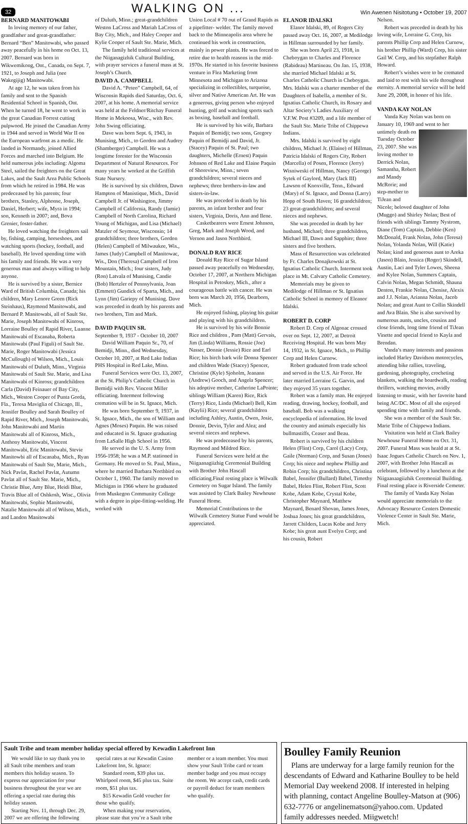32 WALKING ON ... Win Awenen Nisitotung • October 19, 2007
BERNARD MANITOWABI
In loving memory of our father, grandfather and great-grandfather: Bernard “Ben” Manitowabi, who passed away peacefully in his home on Oct. 13, 2007. Bernard was born in Wikwemikong, Ont., Canada, on Sept. 7, 1921, to Joseph and Julia (nee Wakegijig) Manitowabi.
At age 12, he was taken from his family and sent to the Spanish Residential School in Spanish, Ont. When he turned 18, he went to work in the great Canadian Forrest cutting pulpwood. He joined the Canadian Army in 1944 and served in World War II on the European warfront as a medic. He landed in Normandy, joined Allied Forces and marched into Belgium. He held numerous jobs including: Algoma Steel, sailed the freighters on the Great Lakes, and the Sault Area Public Schools from which he retired in 1984. He was predeceased by his parents; four brothers, Stanley, Alphonse, Joseph, Daniel, Herbert; wife, Myra in 1994; son, Kenneth in 2007; and, Bova Grenier, foster-father.
He loved watching the freighters sail by, fishing, camping, horseshoes, and watching sports (hockey, football, and baseball). He loved spending time with his family and friends. He was a very generous man and always willing to help anyone.
He is survived by a sister, Bernice Ward of British Columbia, Canada; his children, Mary Lenore Green (Rick Steinhaus), Raymond Manitowabi, and Bernard P. Manitowabi, all of Sault Ste. Marie, Joseph Manitowabi of Kinross, Lorraine Boulley of Rapid River, Luanne Manitowabi of Escanaba, Roberta Manitowabi (Paul Figuli) of Sault Ste. Marie, Roger Manitowabi (Jessica McCullough) of Wilson, Mich., Louis Manitowabi of Duluth, Minn., Virginia Manitowabi of Sault Ste. Marie, and Lisa Manitowabi of Kinross; grandchildren Carla (David) Feinauer of Bay City, Mich., Weston Cooper of Punta Gorda, Fla., Teresa Maviglia of Chicago, Ill., Jennifer Boulley and Sarah Boulley of Rapid River, Mich., Joseph Manitowabi, John Manitowabi and Martin Manitowabi all of Kinross, Mich., Anthony Manitowabi, Vincent Manitowabi, Eric Manitowabi, Stevie Manitowbi all of Escanaba, Mich., Ryan Manitowabi of Sault Ste, Marie, Mich., Nick Pavlat, Rachel Pavlat, Autumn Pavlat all of Sault Ste. Marie, Mich., Christie Blue, Amy Blue, Heidi Blue, Travis Blue all of Oshkosh, Wisc., Olivia Manitowabi, Sophie Manitowabi, Natalie Manitowabi all of Wilson, Mich., and Landon Manitowabi
of Duluth, Minn.; great-grandchildren Weston LaCross and Mariah LaCross of Bay City, Mich., and Haley Cooper and Kylie Cooper of Sault Ste. Marie, Mich.
The family held traditional services at the Niiganagizhik Cultural Building, with prayer services a funeral mass at St. Joseph’s Church.
DAVID A. CAMPBELL
David A. “Peteo” Campbell, 64, of Wisconsin Rapids died Saturday, Oct. 6, 2007, at his home. A memorial service was held at the Feldner/Ritchay Funeral Home in Mekoosa, Wisc., with Rev. John Swing officiating.
Dave was born Sept. 6, 1943, in Munising, Mich., to Gordon and Audrey (Shamberger) Campbell. He was a longtime forester for the Wisconsin Department of Natural Resources. For many years he worked at the Griffith State Nursery.
He is survived by six children, Dawn Hampton of Manistique, Mich., David Campbell Jr. of Washington, Jimmy Campbell of California, Randy (Jamie) Campbell of North Carolina, Richard Young of Michigan, and Lisa (Michael) Matzler of Seymour, Wisconsin; 14 grandchildren; three brothers, Gordon (Helen) Campbell of Milwaukee, Wis., James (Judy) Campbell of Manitowac, Wis., Don (Theresa) Campbell of Iron Mountain, Mich.; four sisters, Judy (Ron) Latvala of Munising, Candie (Bob) Hertzler of Pennsylvania, Joan (Emmett) Gundick of Sparta, Mich., and Lynn (Jim) Gariepy of Munising. Dave was preceded in death by his parents and two brothers, Tim and Mark.
DAVID PAQUIN SR.
September 9, 1937 - October 10, 2007
David William Paquin Sr., 70, of Bemidji, Minn., died Wednesday, October 10, 2007, at Red Lake Indian PHS Hospital in Red Lake, Minn.
Funeral Services were Oct. 13, 2007, at the St. Philip’s Catholic Church in Bemidji with Rev. Vincent Miller officiating. Interment following cremation will be in St. Ignace, Mich.
He was born September 9, 1937, in St. Ignace, Mich., the son of William and Agnes (Moses) Paquin. He was raised and educated in St. Ignace graduating from LaSalle High School in 1956.
He served in the U. S. Army from 1956-1958; he was a M.P. stationed in Germany. He moved to St. Paul, Minn., where he married Barbara Northbird on October 1, 1960. The family moved to Michigan in 1966 where he graduated from Muskegon Community College with a degree in pipe-fitting-welding. He worked with
Union Local # 70 out of Grand Rapids as a pipefitter- welder. The family moved back to the Minneapolis area where he continued his work in construction, mainly in power plants. He was forced to retire due to health reasons in the mid-1970s. He started in his favorite business venture in Flea Marketing from Minnesota and Michigan to Arizona specializing in collectibles, turquoise, silver and Native American Art. He was a generous, giving person who enjoyed hunting, golf and watching sports such as boxing, baseball and football.
He is survived by his wife, Barbara Paquin of Bemidji; two sons, Gregory Paquin of Bemidji and David, Jr. (Stacey) Paquin of St. Paul; two daughters, Michelle (Ernest) Paquin Johnson of Red Lake and Elaine Paquin of Shoreview, Minn.; seven grandchildren; several nieces and nephews; three brothers-in-law and sisters-in-law.
He was preceded in death by his parents, an infant brother and four sisters, Virginia, Doris, Ann and Ilene.
Casketbearers were Ernest Johnson, Greg, Mark and Joseph Wood, and Vernon and Jason Northbird.
DONALD RAY RICE
Donald Ray Rice of Sugar Island passed away peacefully on Wednesday, October 17, 2007, at Northern Michigan Hospital in Petoskey, Mich., after a courageous battle with cancer. He was born was March 20, 1956, Dearborn, Mich.
He enjoyed fishing, playing his guitar and playing with his grandchildren.
He is survived by his wife Bonnie Rice and children , Pam (Matt) Gervais, Jim (Linda) Williams, Rossie (Joe) Nasser, Donnie (Jessie) Rice and Earl Rice; his birch bark wife Donna Spencer and children Wade (Stacey) Spencer, Christine (Kyle) Sjoholm, Jeanann (Andrew) Gooch, and Angela Spencer; his adoptive mother, Catherine LaPointe; siblings William (Karen) Rice, Rick (Terry) Rice, Linda (Michael) Bell, Kim (Kaylii) Rice; several grandchildren including Ashley, Austin, Owen, Josie, Donnie, Devin, Tyler and Alea; and several nieces and nephews.
He was predeceased by his parents, Raymond and Mildred Rice.
Funeral Services were held at the Niigaanagiizhig Ceremonial Building with Brother John Hascall officiating.Final resting place is Wilwalk Cemetery on Sugar Island. The family was assisted by Clark Bailey Newhouse Funeral Home.
Memorial Contributions to the Wilwalk Cemetery Statue Fund would be appreciated.
ELANOR IDALSKI
Elanor Idalski, 89, of Rogers City passed away Oct. 16, 2007, at Medilodge in Hillman surrounded by her family.
She was born April 23, 1918, in Cheboygan to Charles and Florence (Rabideau) Martineau. On Jan. 15, 1938, she married Michael Idalski at St. Charles Catholic Church in Cheboygan. Mrs. Idalski was a charter member of the Daughters of Isabella, a member of St. Ignatius Catholic Church, its Rosary and Altar Society’s Ladies Auxiliary of V.F.W. Post #3209, and a life member of the Sault Ste. Marie Tribe of Chippewa Indians.
Mrs. Idalski is survived by eight children, Michael Jr. (Elaine) of Hillman, Patricia Idalski of Rogers City, Robert (Marcella) of Posen, Florence (Jerry) Wisniweski of Hillman, Nancy (George) Sytek of Gaylord, Mary (Jack III) Lawson of Knoxville, Tenn., Edward (Mary) of St. Ignace, and Donna (Larry) Hopp of South Haven; 16 grandchildren; 23 great-grandchildren; and several nieces and nephews.
She was preceded in death by her husband, Michael; three grandchildren, Michael III, Dawn and Sapphire; three sisters and five brothers.
Mass of Resurrection was celebrated by Fr. Charles Donajkowski at St. Ignatius Catholic Church. Interment took place in Mt. Calvary Catholic Cemetery.
Memorials may be given to Medilodge of Hillman or St. Ignatius Catholic School in memory of Eleanor Idalski.
ROBERT D. CORP
Robert D. Corp of Algonac crossed over on Sept. 12, 2007, at Detroit Receiving Hospital. He was born May 14, 1932, in St. Ignace, Mich., to Phillip Corp and Helen Curnow.
Robert graduated from trade school and served in the U.S. Air Force. He later married Lorraine G. Garvin, and they enjoyed 35 years together.
Robert was a family man. He enjoyed reading, drawing, hockey, football, and baseball. Bob was a walking encyclopedia of information. He loved the country and animals especially his bullmastiffs, Ceaser and Beau.
Robert is survived by his children Helen (Flint) Corp, Carol (Lacy) Corp, Gaile (Norman) Corp, and Susan (Jones) Corp; his niece and nephew Phillip and Robin Corp; his grandchildren, Christina Babel, Jennifer (Bullard) Babel, Timothy Babel, Helen Flint, Robert Flint, Scott Kobe, Adam Kobe, Crystal Kobe, Christopher Maynard, Matthew Maynard, Benard Shovan, James Jones, Joshua Jones; his great grandchildren, Jarrett Childers, Lucas Kobe and Jerry Kobe; his great aunt Evelyn Corp; and his cousin, Robert
Nelson.
Robert was preceded in death by his loving wife, Lorraine G. Corp, his parents Phillip Corp and Helen Curnow, his brother Phillip (Ward) Corp, his sister Gail W. Corp, and his stepfather Ralph Howard.
Robert’s wishes were to be cremated and laid to rest with his wife throughout eternity. A memorial service will be held June 29, 2008, in honor of his life.
VANDA KAY NOLAN
Vanda Kay Nolan was born on January 10, 1969 and went to her untimely death on Tuesday October 23, 2007. She was loving mother to Derrick Nolan, Samantha, Robert and Mandy McRorie; and step-mother to TiJean and Nicole; beloved daughter of John (Muggo) and Shirley Nolan; Best of friends with siblings Tammy Nystrom, Diane (Tom) Captain, Debbie (Ken) McDonald, Frank Nolan, John (Teresa) Nolan, Yolanda Nolan, Will (Katie) Nolan; kind and generous aunt to Areka (Jason) Blain, Jessica (Roger) Skindell, Austin, Laci and Tyler Lowes, Sheena and Kylee Nolan, Summers Captain, Calvin Nolan, Megan Schmidt, Shauna Denton, Frankie Nolan, Chenise, Alexis and J.J. Nolan, Arianna Nolan, Jacob Nolan; and great Aunt to Collin Skindell and Ava Blain. She is also survived by numerous aunts, uncles, cousins and close friends, long time friend of TiJean Vinette and special friend to Kayla and Brendan.
Vanda’s many interests and passions included Harley Davidson motorcycles, attending bike rallies, traveling, gardening, photography, crocheting blankets, walking the boardwalk, reading thrillers, watching movies, avidly listening to music, with her favorite band being AC/DC. Most of all she enjoyed spending time with family and friends.
She was a member of the Sault Ste. Marie Tribe of Chippewa Indians.
Visitation was held at Clark Bailey Newhouse Funeral Home on Oct. 31, 2007. Funeral Mass was heald at at St. Isaac Jogues Catholic Church on Nov. 1, 2007, with Brother John Hascall as celebrant, followed by a luncheon at the Niigaanaagiizhik Ceremonial Building. Final resting place is Riverside Cemeter.
The family of Vanda Kay Nolan would appreciate memorials to the Advocacy Resource Centers Domestic Violence Center in Sault Ste. Marie, Mich.
Sault Tribe and team member holiday special offered by Kewadin Lakefront Inn
We would like to say thank you to all Sault tribe members and team members this holiday season. To express our appreciation for your business throughout the year we are offering a special rate during this holiday season.
Starting Nov. 11, through Dec. 29, 2007 we are offering the following special rates at our Kewadin Casino Lakefront Inn, St. Ignace:
Standard room, $39 plus tax. Whirlpool room, $45 plus tax. Suite room, $51 plus tax.
$15 Kewadin Gold voucher for those who qualify.
When making your reservation, please state that you’re a Sault tribe member or a team member. You must show your Sault Tribe card or team member badge and you must occupy the room. We accept cash, credit cards or payroll deduct for team members who qualify.
Boulley Family Reunion
Plans are underway for a large family reunion for the descendants of Edward and Katharine Boulley to be held Memorial Day weekend 2008. If interested in helping with planning, contact Angeline Boulley-Matson at (906) 632-7776 or angelinematson@yahoo.com. Updated family addresses needed. Miigwetch!